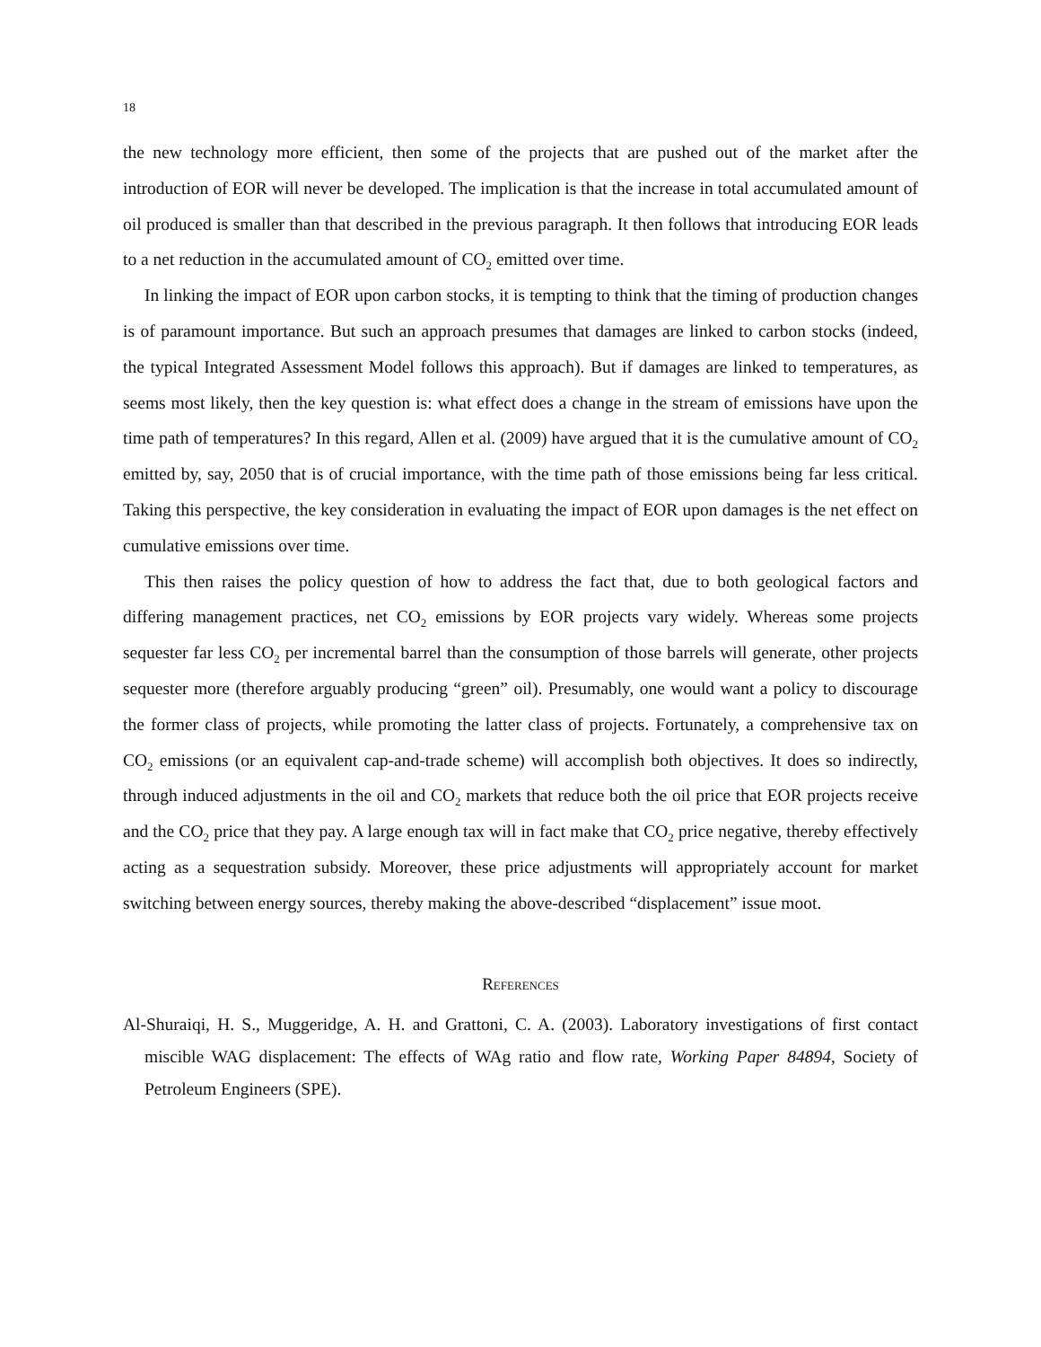18
the new technology more efficient, then some of the projects that are pushed out of the market after the introduction of EOR will never be developed. The implication is that the increase in total accumulated amount of oil produced is smaller than that described in the previous paragraph. It then follows that introducing EOR leads to a net reduction in the accumulated amount of CO<sub>2</sub> emitted over time.
In linking the impact of EOR upon carbon stocks, it is tempting to think that the timing of production changes is of paramount importance. But such an approach presumes that damages are linked to carbon stocks (indeed, the typical Integrated Assessment Model follows this approach). But if damages are linked to temperatures, as seems most likely, then the key question is: what effect does a change in the stream of emissions have upon the time path of temperatures? In this regard, Allen et al. (2009) have argued that it is the cumulative amount of CO<sub>2</sub> emitted by, say, 2050 that is of crucial importance, with the time path of those emissions being far less critical. Taking this perspective, the key consideration in evaluating the impact of EOR upon damages is the net effect on cumulative emissions over time.
This then raises the policy question of how to address the fact that, due to both geological factors and differing management practices, net CO<sub>2</sub> emissions by EOR projects vary widely. Whereas some projects sequester far less CO<sub>2</sub> per incremental barrel than the consumption of those barrels will generate, other projects sequester more (therefore arguably producing “green” oil). Presumably, one would want a policy to discourage the former class of projects, while promoting the latter class of projects. Fortunately, a comprehensive tax on CO<sub>2</sub> emissions (or an equivalent cap-and-trade scheme) will accomplish both objectives. It does so indirectly, through induced adjustments in the oil and CO<sub>2</sub> markets that reduce both the oil price that EOR projects receive and the CO<sub>2</sub> price that they pay. A large enough tax will in fact make that CO<sub>2</sub> price negative, thereby effectively acting as a sequestration subsidy. Moreover, these price adjustments will appropriately account for market switching between energy sources, thereby making the above-described “displacement” issue moot.
References
Al-Shuraiqi, H. S., Muggeridge, A. H. and Grattoni, C. A. (2003). Laboratory investigations of first contact miscible WAG displacement: The effects of WAg ratio and flow rate, Working Paper 84894, Society of Petroleum Engineers (SPE).